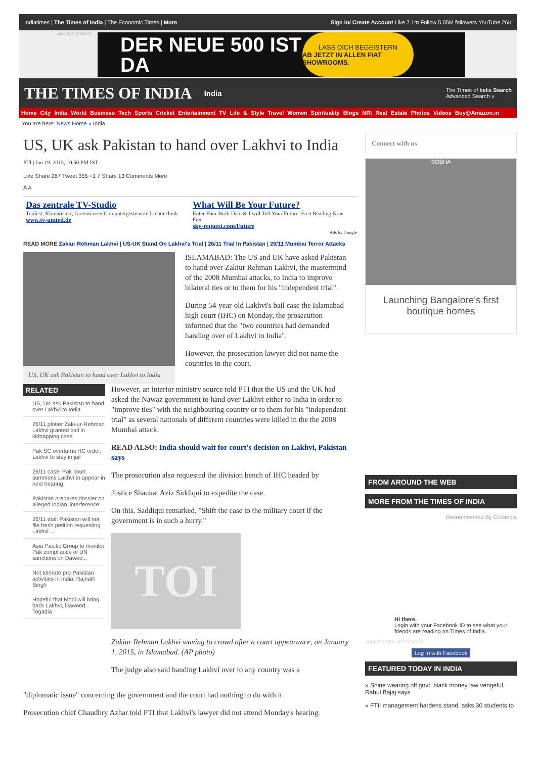Indiatimes | The Times of India | The Economic Times | More Sign In/ Create Account Like 7.1m Follow 5.05M followers YouTube 26K
ADVERTISEMENT
DER NEUE 500 IST DA
LASS DICH BEGEISTERN
AB JETZT IN ALLEN FIAT SHOWROOMS.
THE TIMES OF INDIA India The Times of India Search
Advanced Search »
Home City India World Business Tech Sports Cricket Entertainment TV Life & Style Travel Women Spirituality Blogs NRI Real Estate Photos Videos Buy@Amazon.in
You are here: News Home » India
US, UK ask Pakistan to hand over Lakhvi to India
PTI | Jan 19, 2015, 10.50 PM IST
Like Share 267 Tweet 355 +1 7 Share 13 Comments More
A A
Das zentrale TV-Studio
Tonfest, Klimatisiert, Greenscreen Computergesteuerte Lichttechnik
www.tv-united.de
What Will Be Your Future?
Enter Your Birth Date & I will Tell Your Future. First Reading Now Free
sky-request.com/Future
Ads by Google
READ MORE Zakiur Rehman Lakhvi | US-UK Stand On Lakhvi's Trial | 26/11 Trial In Pakistan | 26/11 Mumbai Terror Attacks
US, UK ask Pakistan to hand over Lakhvi to India
ISLAMABAD: The US and UK have asked Pakistan to hand over Zakiur Rehman Lakhvi, the mastermind of the 2008 Mumbai attacks, to India to improve bilateral ties or to them for his "independent trial".
During 54-year-old Lakhvi's bail case the Islamabad high court (IHC) on Monday, the prosecution informed that the "two countries had demanded handing over of Lakhvi to India".
However, the prosecution lawyer did not name the countries in the court.
RELATED
US, UK ask Pakistan to hand over Lakhvi to India
26/11 plotter Zaki-ur-Rehman Lakhvi granted bail in kidnapping case
Pak SC overturns HC order, Lakhvi to stay in jail
26/11 case: Pak court summons Lakhvi to appear in next hearing
Pakistan prepares dossier on alleged Indian 'interference'
26/11 trial: Pakistan will not file fresh petition requesting Lakhvi'...
Asia Pacific Group to monitor Pak compliance of UN sanctions on Dawoo...
Not tolerate pro-Pakistan activities in India: Rajnath Singh
Hopeful that Modi will bring back Lakhvi, Dawood: Togadia
However, an interior ministry source told PTI that the US and the UK had asked the Nawaz government to hand over Lakhvi either to India in order to "improve ties" with the neighbouring country or to them for his "independent trial" as several nationals of different countries were killed in the the 2008 Mumbai attack.
READ ALSO: India should wait for court's decision on Lakhvi, Pakistan says
The prosecution also requested the division bench of IHC headed by
Justice Shaukat Aziz Siddiqui to expedite the case.
On this, Saddiqui remarked, "Shift the case to the military court if the government is in such a hurry."
TOI
Zakiur Rehman Lakhvi waving to crowd after a court appearance, on January 1, 2015, in Islamabad. (AP photo)
The judge also said handing Lakhvi over to any country was a
"diplomatic issue" concerning the government and the court had nothing to do with it.
Prosecution chief Chaudhry Azhar told PTI that Lakhvi's lawyer did not attend Monday's hearing.
Connect with us
SOBHA
Launching Bangalore's first boutique homes
FROM AROUND THE WEB
MORE FROM THE TIMES OF INDIA
Recommended By Colombia
Hi there,
Login with your Facebook ID to see what your friends are reading on Times of India.
YOUR FRIENDS ARE READING
Log In with Facebook
FEATURED TODAY IN INDIA
» Shine wearing off govt, black money law vengeful, Rahul Bajaj says
» FTII management hardens stand, asks 30 students to